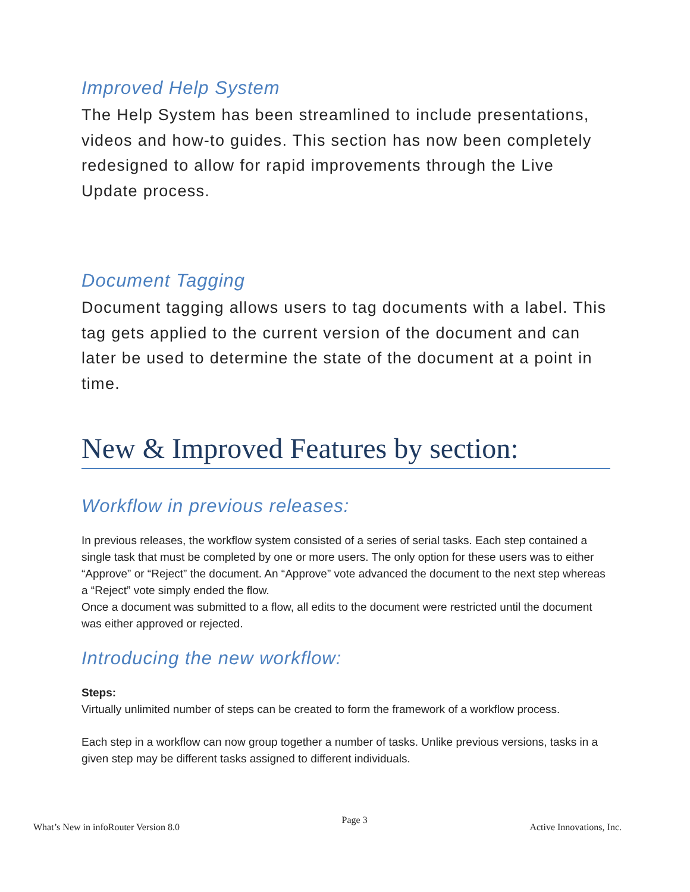Improved Help System
The Help System has been streamlined to include presentations, videos and how-to guides. This section has now been completely redesigned to allow for rapid improvements through the Live Update process.
Document Tagging
Document tagging allows users to tag documents with a label. This tag gets applied to the current version of the document and can later be used to determine the state of the document at a point in time.
New & Improved Features by section:
Workflow in previous releases:
In previous releases, the workflow system consisted of a series of serial tasks. Each step contained a single task that must be completed by one or more users. The only option for these users was to either “Approve” or “Reject” the document. An “Approve” vote advanced the document to the next step whereas a “Reject” vote simply ended the flow.
Once a document was submitted to a flow, all edits to the document were restricted until the document was either approved or rejected.
Introducing the new workflow:
Steps:
Virtually unlimited number of steps can be created to form the framework of a workflow process.
Each step in a workflow can now group together a number of tasks. Unlike previous versions, tasks in a given step may be different tasks assigned to different individuals.
What’s New in infoRouter Version 8.0 Page 3 Active Innovations, Inc.